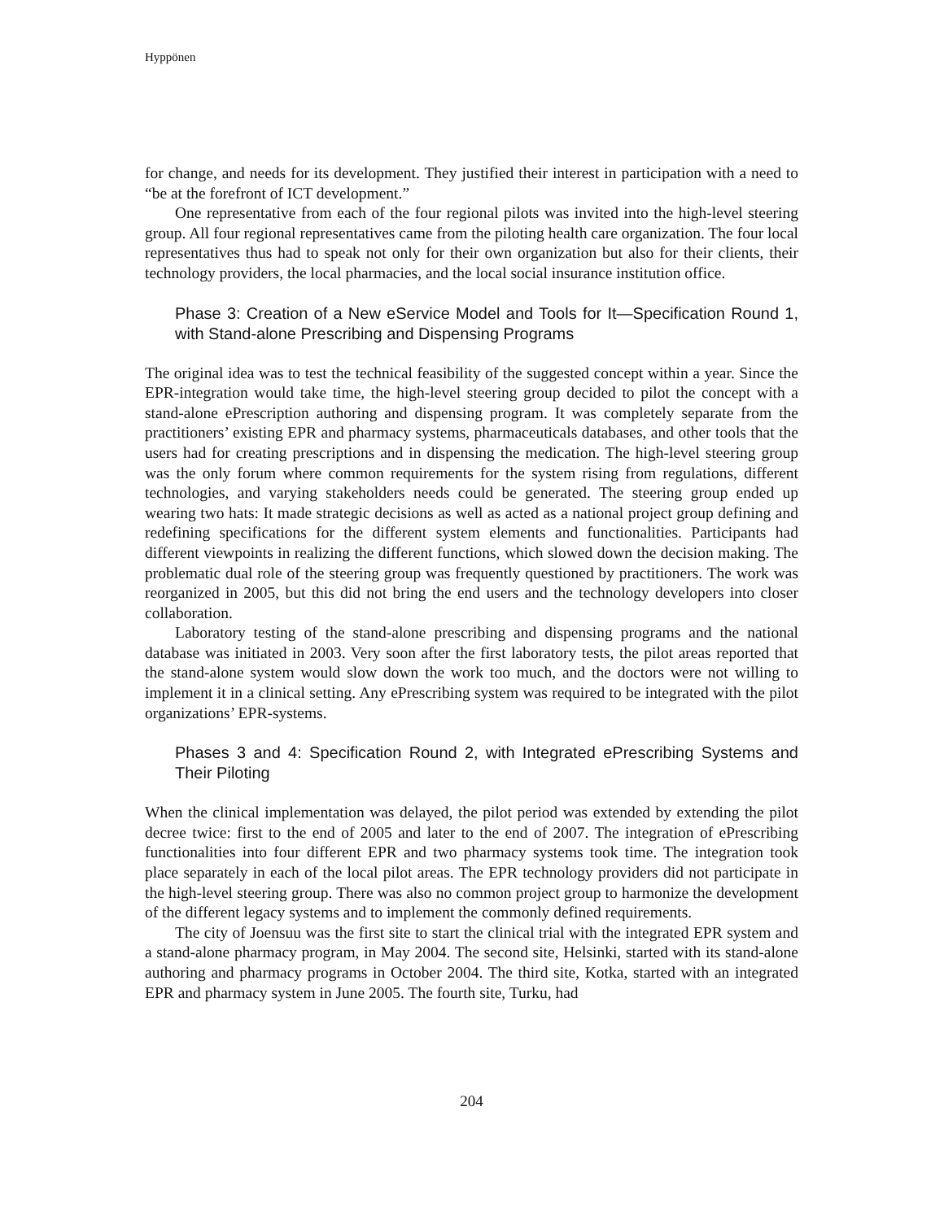Hyppönen
for change, and needs for its development. They justified their interest in participation with a need to “be at the forefront of ICT development.”
One representative from each of the four regional pilots was invited into the high-level steering group. All four regional representatives came from the piloting health care organization. The four local representatives thus had to speak not only for their own organization but also for their clients, their technology providers, the local pharmacies, and the local social insurance institution office.
Phase 3: Creation of a New eService Model and Tools for It—Specification Round 1, with Stand-alone Prescribing and Dispensing Programs
The original idea was to test the technical feasibility of the suggested concept within a year. Since the EPR-integration would take time, the high-level steering group decided to pilot the concept with a stand-alone ePrescription authoring and dispensing program. It was completely separate from the practitioners’ existing EPR and pharmacy systems, pharmaceuticals databases, and other tools that the users had for creating prescriptions and in dispensing the medication. The high-level steering group was the only forum where common requirements for the system rising from regulations, different technologies, and varying stakeholders needs could be generated. The steering group ended up wearing two hats: It made strategic decisions as well as acted as a national project group defining and redefining specifications for the different system elements and functionalities. Participants had different viewpoints in realizing the different functions, which slowed down the decision making. The problematic dual role of the steering group was frequently questioned by practitioners. The work was reorganized in 2005, but this did not bring the end users and the technology developers into closer collaboration.
Laboratory testing of the stand-alone prescribing and dispensing programs and the national database was initiated in 2003. Very soon after the first laboratory tests, the pilot areas reported that the stand-alone system would slow down the work too much, and the doctors were not willing to implement it in a clinical setting. Any ePrescribing system was required to be integrated with the pilot organizations’ EPR-systems.
Phases 3 and 4: Specification Round 2, with Integrated ePrescribing Systems and Their Piloting
When the clinical implementation was delayed, the pilot period was extended by extending the pilot decree twice: first to the end of 2005 and later to the end of 2007. The integration of ePrescribing functionalities into four different EPR and two pharmacy systems took time. The integration took place separately in each of the local pilot areas. The EPR technology providers did not participate in the high-level steering group. There was also no common project group to harmonize the development of the different legacy systems and to implement the commonly defined requirements.
The city of Joensuu was the first site to start the clinical trial with the integrated EPR system and a stand-alone pharmacy program, in May 2004. The second site, Helsinki, started with its stand-alone authoring and pharmacy programs in October 2004. The third site, Kotka, started with an integrated EPR and pharmacy system in June 2005. The fourth site, Turku, had
204